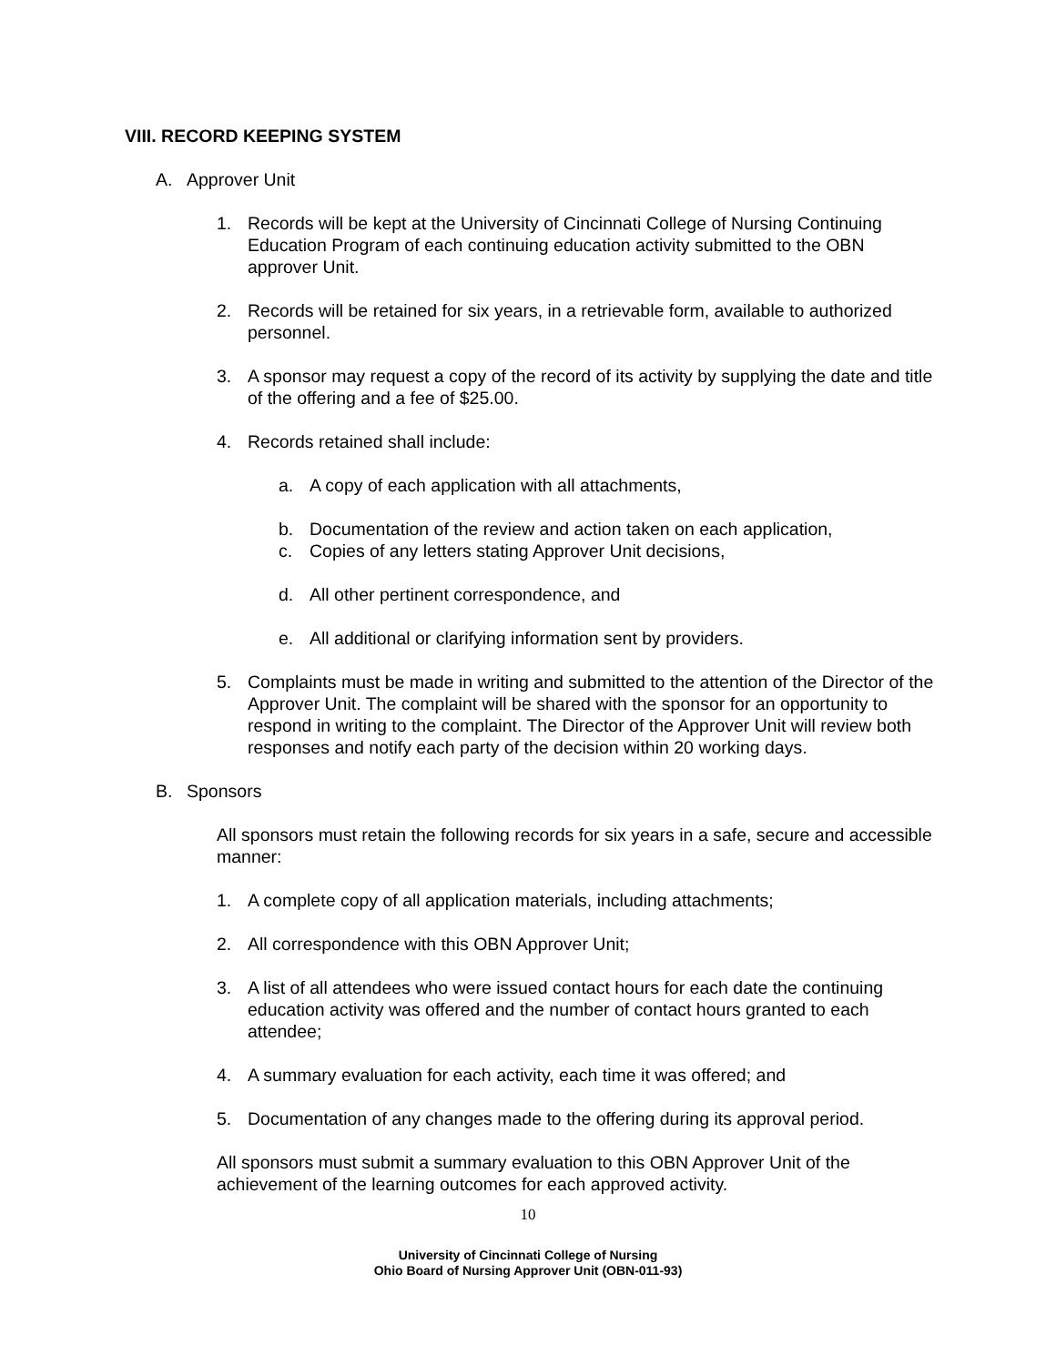VIII. RECORD KEEPING SYSTEM
A. Approver Unit
1. Records will be kept at the University of Cincinnati College of Nursing Continuing Education Program of each continuing education activity submitted to the OBN approver Unit.
2. Records will be retained for six years, in a retrievable form, available to authorized personnel.
3. A sponsor may request a copy of the record of its activity by supplying the date and title of the offering and a fee of $25.00.
4. Records retained shall include:
a. A copy of each application with all attachments,
b. Documentation of the review and action taken on each application,
c. Copies of any letters stating Approver Unit decisions,
d. All other pertinent correspondence, and
e. All additional or clarifying information sent by providers.
5. Complaints must be made in writing and submitted to the attention of the Director of the Approver Unit. The complaint will be shared with the sponsor for an opportunity to respond in writing to the complaint. The Director of the Approver Unit will review both responses and notify each party of the decision within 20 working days.
B. Sponsors
All sponsors must retain the following records for six years in a safe, secure and accessible manner:
1. A complete copy of all application materials, including attachments;
2. All correspondence with this OBN Approver Unit;
3. A list of all attendees who were issued contact hours for each date the continuing education activity was offered and the number of contact hours granted to each attendee;
4. A summary evaluation for each activity, each time it was offered; and
5. Documentation of any changes made to the offering during its approval period.
All sponsors must submit a summary evaluation to this OBN Approver Unit of the achievement of the learning outcomes for each approved activity.
10
University of Cincinnati College of Nursing
Ohio Board of Nursing Approver Unit (OBN-011-93)